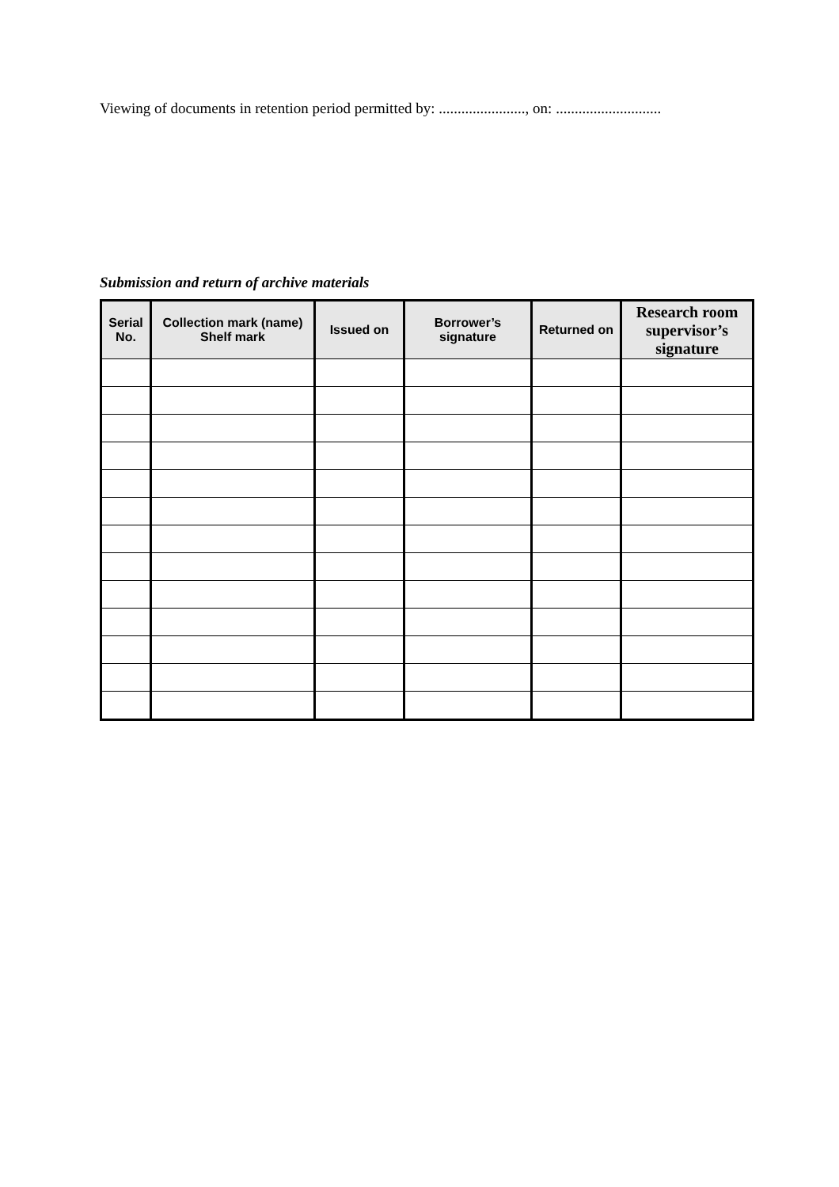Viewing of documents in retention period permitted by: ......................., on: ............................
Submission and return of archive materials
| Serial No. | Collection mark (name) Shelf mark | Issued on | Borrower’s signature | Returned on | Research room supervisor’s signature |
| --- | --- | --- | --- | --- | --- |